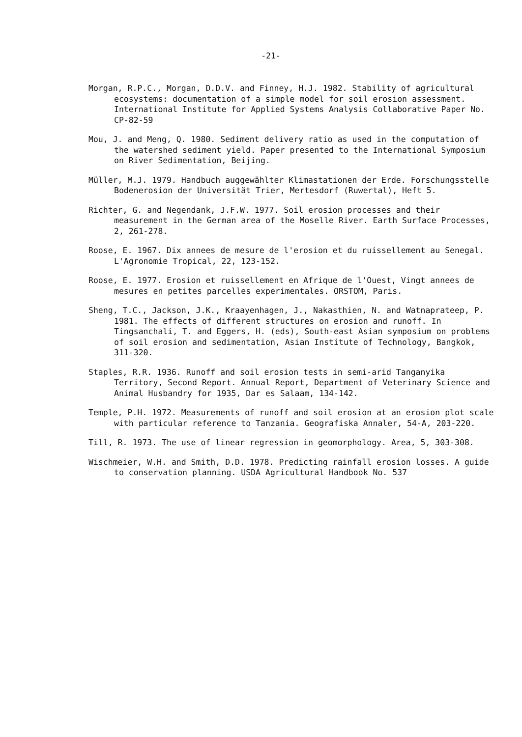-21-
Morgan, R.P.C., Morgan, D.D.V. and Finney, H.J. 1982. Stability of agricultural ecosystems: documentation of a simple model for soil erosion assessment. International Institute for Applied Systems Analysis Collaborative Paper No. CP-82-59
Mou, J. and Meng, Q. 1980. Sediment delivery ratio as used in the computation of the watershed sediment yield. Paper presented to the International Symposium on River Sedimentation, Beijing.
Müller, M.J. 1979. Handbuch auggewählter Klimastationen der Erde. Forschungsstelle Bodenerosion der Universität Trier, Mertesdorf (Ruwertal), Heft 5.
Richter, G. and Negendank, J.F.W. 1977. Soil erosion processes and their measurement in the German area of the Moselle River. Earth Surface Processes, 2, 261-278.
Roose, E. 1967. Dix annees de mesure de l'erosion et du ruissellement au Senegal. L'Agronomie Tropical, 22, 123-152.
Roose, E. 1977. Erosion et ruissellement en Afrique de l'Ouest, Vingt annees de mesures en petites parcelles experimentales. ORSTOM, Paris.
Sheng, T.C., Jackson, J.K., Kraayenhagen, J., Nakasthien, N. and Watnaprateep, P. 1981. The effects of different structures on erosion and runoff. In Tingsanchali, T. and Eggers, H. (eds), South-east Asian symposium on problems of soil erosion and sedimentation, Asian Institute of Technology, Bangkok, 311-320.
Staples, R.R. 1936. Runoff and soil erosion tests in semi-arid Tanganyika Territory, Second Report. Annual Report, Department of Veterinary Science and Animal Husbandry for 1935, Dar es Salaam, 134-142.
Temple, P.H. 1972. Measurements of runoff and soil erosion at an erosion plot scale with particular reference to Tanzania. Geografiska Annaler, 54-A, 203-220.
Till, R. 1973. The use of linear regression in geomorphology. Area, 5, 303-308.
Wischmeier, W.H. and Smith, D.D. 1978. Predicting rainfall erosion losses. A guide to conservation planning. USDA Agricultural Handbook No. 537